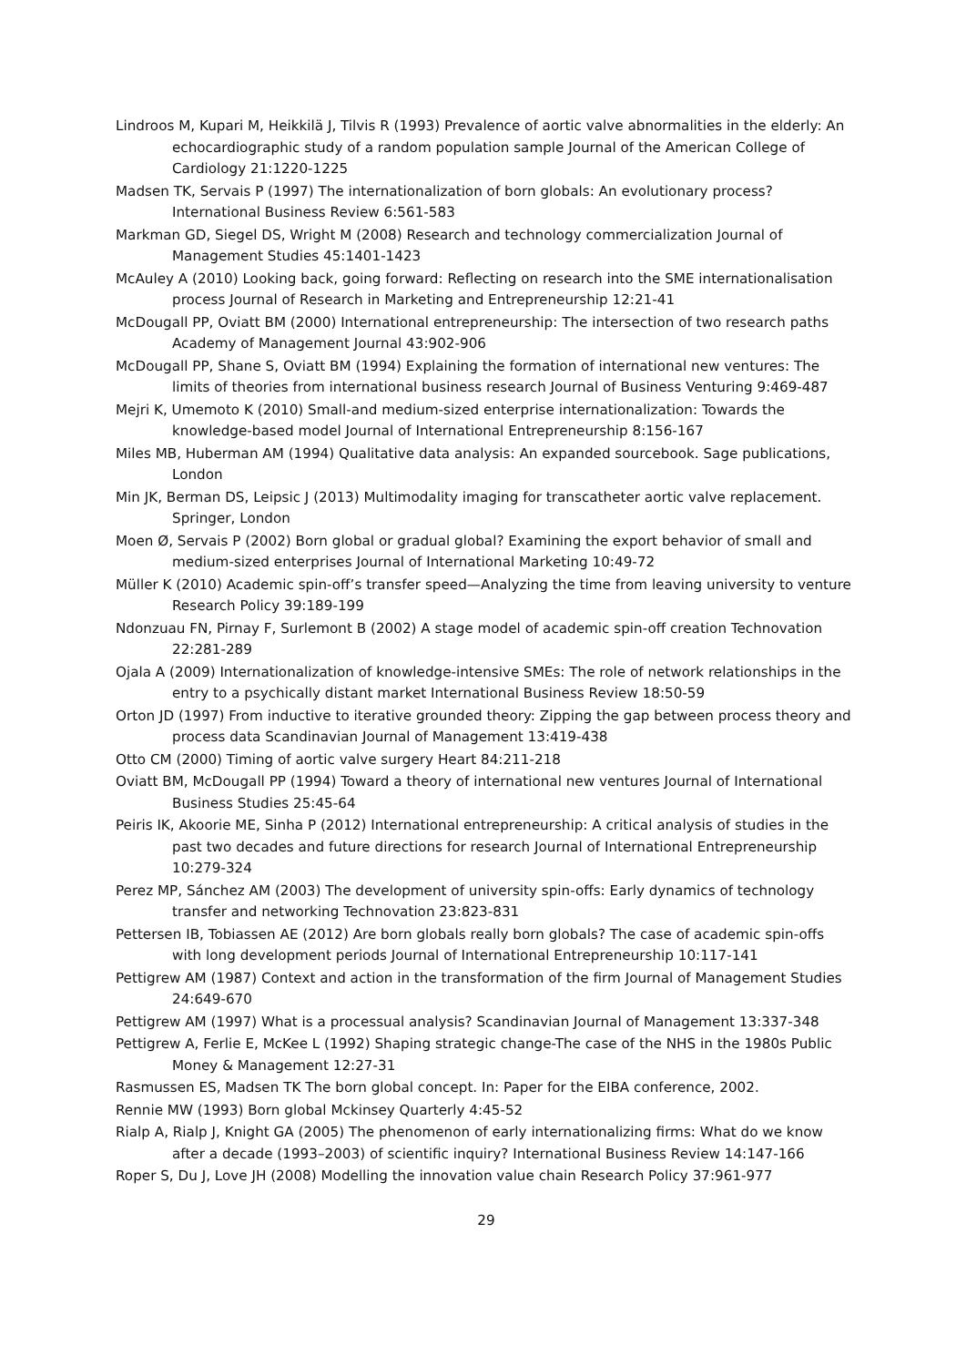Lindroos M, Kupari M, Heikkilä J, Tilvis R (1993) Prevalence of aortic valve abnormalities in the elderly: An echocardiographic study of a random population sample Journal of the American College of Cardiology 21:1220-1225
Madsen TK, Servais P (1997) The internationalization of born globals: An evolutionary process? International Business Review 6:561-583
Markman GD, Siegel DS, Wright M (2008) Research and technology commercialization Journal of Management Studies 45:1401-1423
McAuley A (2010) Looking back, going forward: Reflecting on research into the SME internationalisation process Journal of Research in Marketing and Entrepreneurship 12:21-41
McDougall PP, Oviatt BM (2000) International entrepreneurship: The intersection of two research paths Academy of Management Journal 43:902-906
McDougall PP, Shane S, Oviatt BM (1994) Explaining the formation of international new ventures: The limits of theories from international business research Journal of Business Venturing 9:469-487
Mejri K, Umemoto K (2010) Small-and medium-sized enterprise internationalization: Towards the knowledge-based model Journal of International Entrepreneurship 8:156-167
Miles MB, Huberman AM (1994) Qualitative data analysis: An expanded sourcebook. Sage publications, London
Min JK, Berman DS, Leipsic J (2013) Multimodality imaging for transcatheter aortic valve replacement. Springer, London
Moen Ø, Servais P (2002) Born global or gradual global? Examining the export behavior of small and medium-sized enterprises Journal of International Marketing 10:49-72
Müller K (2010) Academic spin-off’s transfer speed—Analyzing the time from leaving university to venture Research Policy 39:189-199
Ndonzuau FN, Pirnay F, Surlemont B (2002) A stage model of academic spin-off creation Technovation 22:281-289
Ojala A (2009) Internationalization of knowledge-intensive SMEs: The role of network relationships in the entry to a psychically distant market International Business Review 18:50-59
Orton JD (1997) From inductive to iterative grounded theory: Zipping the gap between process theory and process data Scandinavian Journal of Management 13:419-438
Otto CM (2000) Timing of aortic valve surgery Heart 84:211-218
Oviatt BM, McDougall PP (1994) Toward a theory of international new ventures Journal of International Business Studies 25:45-64
Peiris IK, Akoorie ME, Sinha P (2012) International entrepreneurship: A critical analysis of studies in the past two decades and future directions for research Journal of International Entrepreneurship 10:279-324
Perez MP, Sánchez AM (2003) The development of university spin-offs: Early dynamics of technology transfer and networking Technovation 23:823-831
Pettersen IB, Tobiassen AE (2012) Are born globals really born globals? The case of academic spin-offs with long development periods Journal of International Entrepreneurship 10:117-141
Pettigrew AM (1987) Context and action in the transformation of the firm Journal of Management Studies 24:649-670
Pettigrew AM (1997) What is a processual analysis? Scandinavian Journal of Management 13:337-348
Pettigrew A, Ferlie E, McKee L (1992) Shaping strategic change-The case of the NHS in the 1980s Public Money & Management 12:27-31
Rasmussen ES, Madsen TK The born global concept. In: Paper for the EIBA conference, 2002.
Rennie MW (1993) Born global Mckinsey Quarterly 4:45-52
Rialp A, Rialp J, Knight GA (2005) The phenomenon of early internationalizing firms: What do we know after a decade (1993–2003) of scientific inquiry? International Business Review 14:147-166
Roper S, Du J, Love JH (2008) Modelling the innovation value chain Research Policy 37:961-977
29